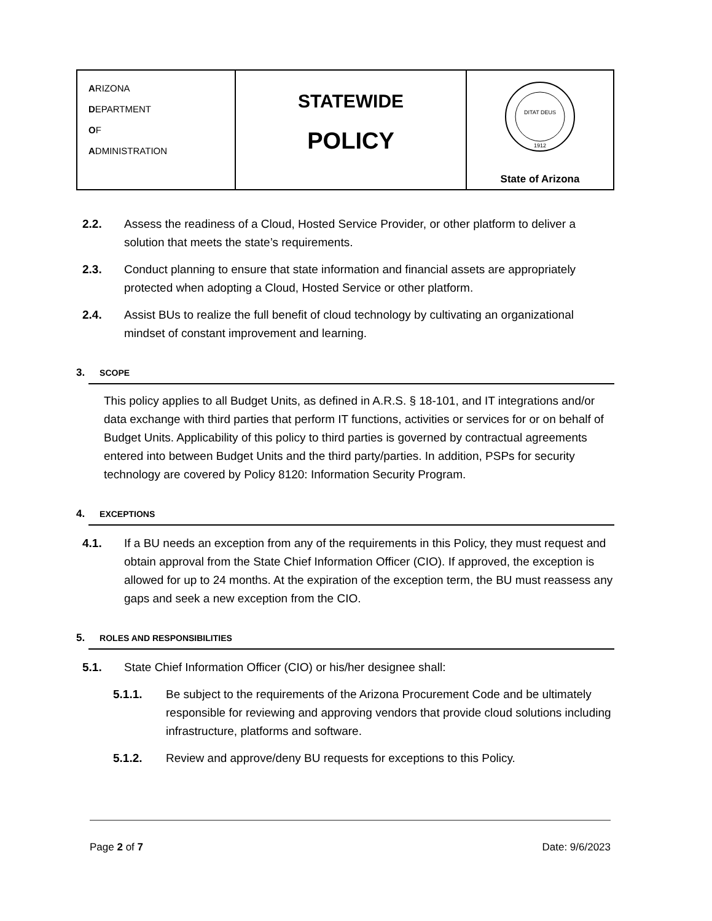| A RIZONA D EPARTMENT O F A DMINISTRATION | STATEWIDE POLICY | DITAT DEUS 1912 State of Arizona |
2.2. Assess the readiness of a Cloud, Hosted Service Provider, or other platform to deliver a solution that meets the state’s requirements.
2.3. Conduct planning to ensure that state information and financial assets are appropriately protected when adopting a Cloud, Hosted Service or other platform.
2.4. Assist BUs to realize the full benefit of cloud technology by cultivating an organizational mindset of constant improvement and learning.
3. SCOPE
This policy applies to all Budget Units, as defined in A.R.S. § 18-101, and IT integrations and/or data exchange with third parties that perform IT functions, activities or services for or on behalf of Budget Units. Applicability of this policy to third parties is governed by contractual agreements entered into between Budget Units and the third party/parties. In addition, PSPs for security technology are covered by Policy 8120: Information Security Program.
4. EXCEPTIONS
4.1. If a BU needs an exception from any of the requirements in this Policy, they must request and obtain approval from the State Chief Information Officer (CIO). If approved, the exception is allowed for up to 24 months. At the expiration of the exception term, the BU must reassess any gaps and seek a new exception from the CIO.
5. ROLES AND RESPONSIBILITIES
5.1. State Chief Information Officer (CIO) or his/her designee shall:
5.1.1. Be subject to the requirements of the Arizona Procurement Code and be ultimately responsible for reviewing and approving vendors that provide cloud solutions including infrastructure, platforms and software.
5.1.2. Review and approve/deny BU requests for exceptions to this Policy.
Page 2 of 7 Date: 9/6/2023